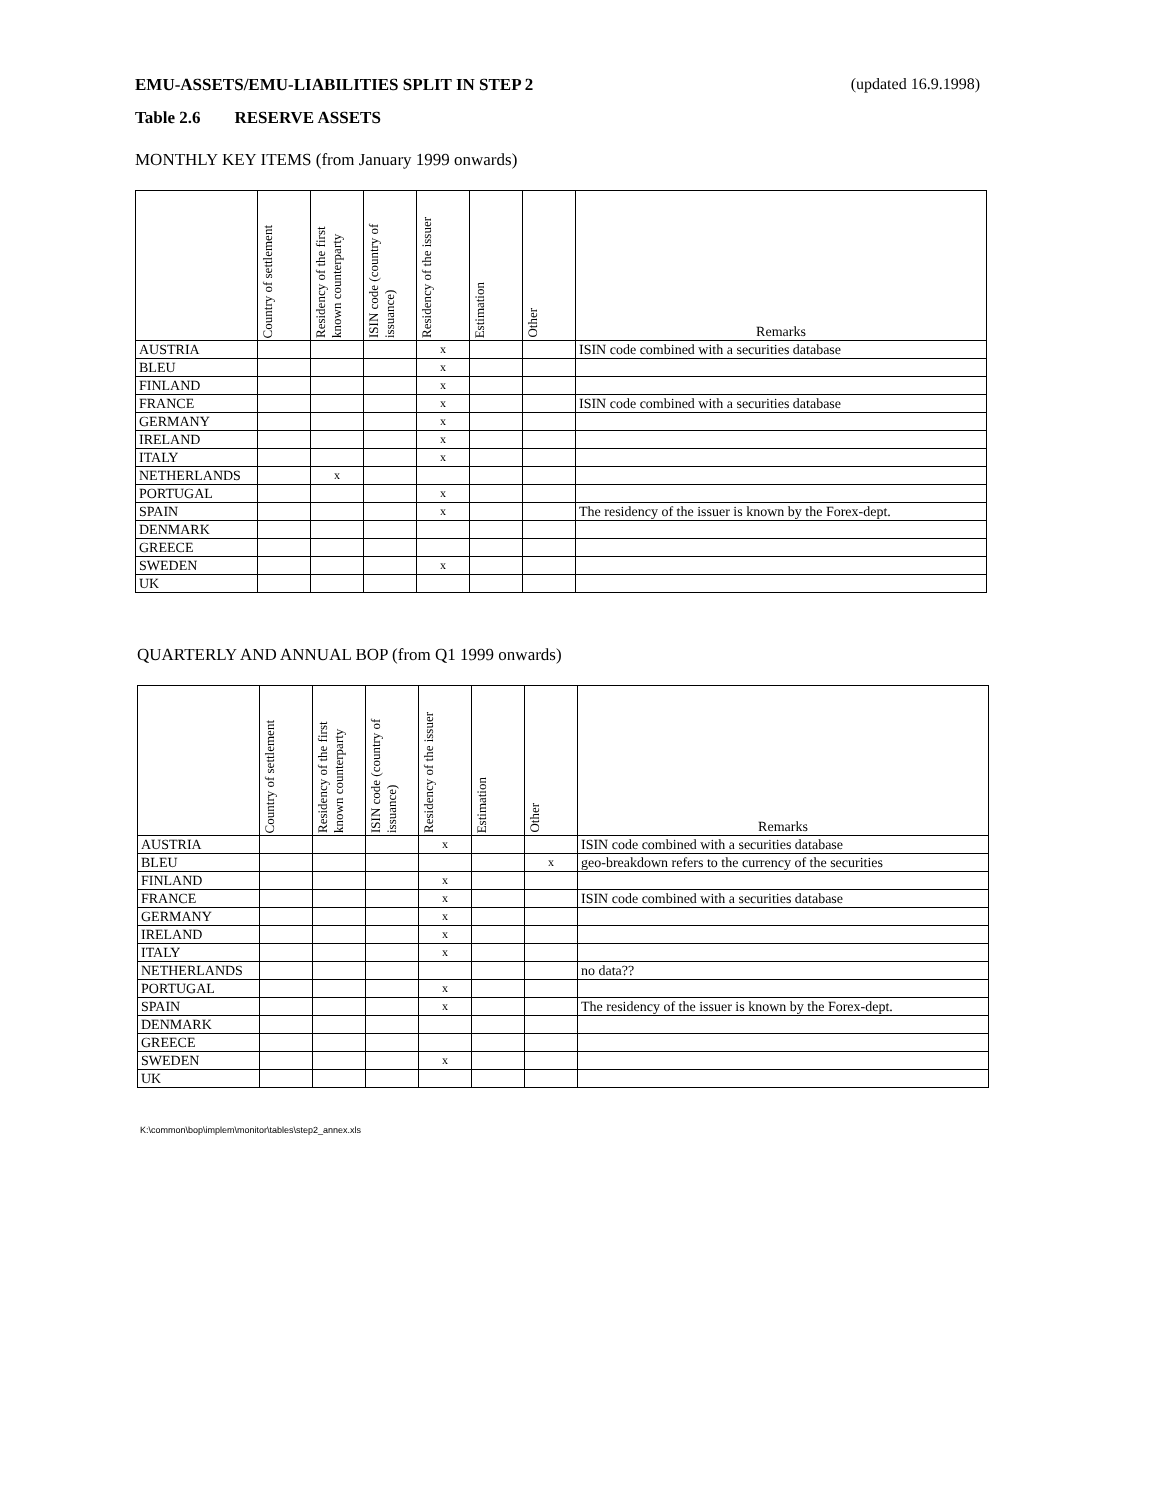EMU-ASSETS/EMU-LIABILITIES SPLIT IN STEP 2 (updated 16.9.1998)
Table 2.6 RESERVE ASSETS
MONTHLY KEY ITEMS (from January 1999 onwards)
| | Country of settlement | Residency of the first known counterparty | ISIN code (country of issuance) | Residency of the issuer | Estimation | Other | Remarks |
| --- | --- | --- | --- | --- | --- | --- | --- |
| AUSTRIA | | | | x | | | ISIN code combined with a securities database |
| BLEU | | | | x | | | |
| FINLAND | | | | x | | | |
| FRANCE | | | | x | | | ISIN code combined with a securities database |
| GERMANY | | | | x | | | |
| IRELAND | | | | x | | | |
| ITALY | | | | x | | | |
| NETHERLANDS | | x | | | | | |
| PORTUGAL | | | | x | | | |
| SPAIN | | | | x | | | The residency of the issuer is known by the Forex-dept. |
| DENMARK | | | | | | | |
| GREECE | | | | | | | |
| SWEDEN | | | | x | | | |
| UK | | | | | | | |
QUARTERLY AND ANNUAL BOP (from Q1 1999 onwards)
| | Country of settlement | Residency of the first known counterparty | ISIN code (country of issuance) | Residency of the issuer | Estimation | Other | Remarks |
| --- | --- | --- | --- | --- | --- | --- | --- |
| AUSTRIA | | | | x | | | ISIN code combined with a securities database |
| BLEU | | | | | | x | geo-breakdown refers to the currency of the securities |
| FINLAND | | | | x | | | |
| FRANCE | | | | x | | | ISIN code combined with a securities database |
| GERMANY | | | | x | | | |
| IRELAND | | | | x | | | |
| ITALY | | | | x | | | |
| NETHERLANDS | | | | | | | no data?? |
| PORTUGAL | | | | x | | | |
| SPAIN | | | | x | | | The residency of the issuer is known by the Forex-dept. |
| DENMARK | | | | | | | |
| GREECE | | | | | | | |
| SWEDEN | | | | x | | | |
| UK | | | | | | | |
K:\common\bop\implem\monitor\tables\step2_annex.xls